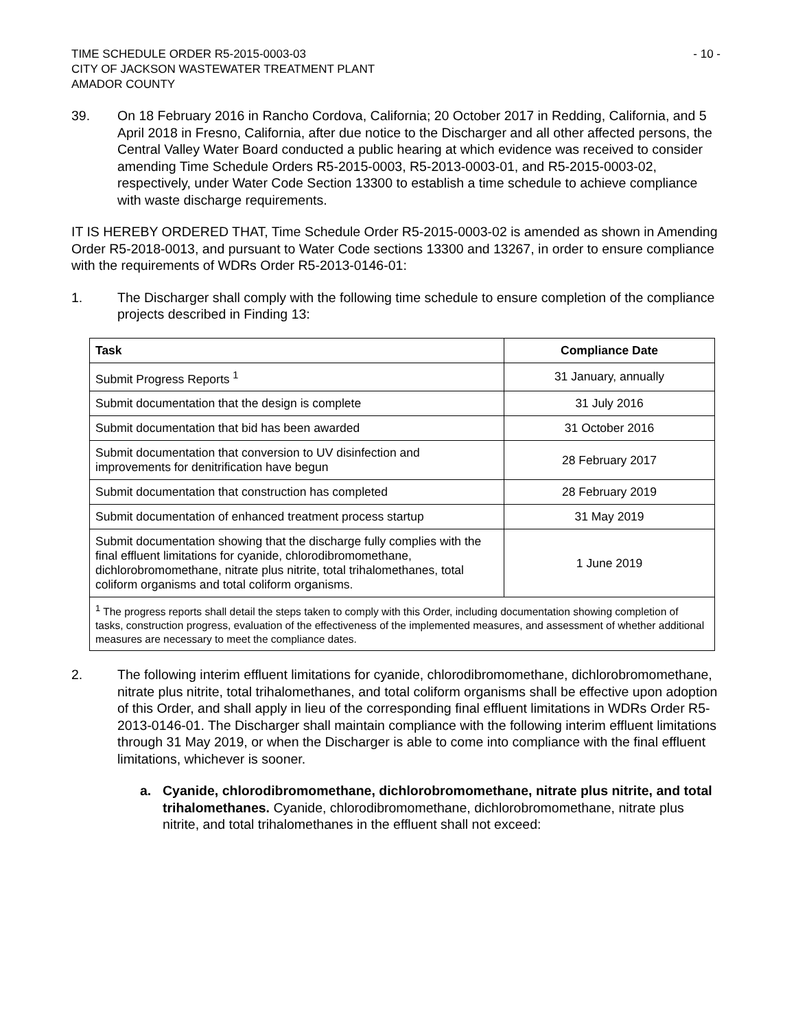TIME SCHEDULE ORDER R5-2015-0003-03
CITY OF JACKSON WASTEWATER TREATMENT PLANT
AMADOR COUNTY
- 10 -
39. On 18 February 2016 in Rancho Cordova, California; 20 October 2017 in Redding, California, and 5 April 2018 in Fresno, California, after due notice to the Discharger and all other affected persons, the Central Valley Water Board conducted a public hearing at which evidence was received to consider amending Time Schedule Orders R5-2015-0003, R5-2013-0003-01, and R5-2015-0003-02, respectively, under Water Code Section 13300 to establish a time schedule to achieve compliance with waste discharge requirements.
IT IS HEREBY ORDERED THAT, Time Schedule Order R5-2015-0003-02 is amended as shown in Amending Order R5-2018-0013, and pursuant to Water Code sections 13300 and 13267, in order to ensure compliance with the requirements of WDRs Order R5-2013-0146-01:
1. The Discharger shall comply with the following time schedule to ensure completion of the compliance projects described in Finding 13:
| Task | Compliance Date |
| --- | --- |
| Submit Progress Reports <sup>1</sup> | 31 January, annually |
| Submit documentation that the design is complete | 31 July 2016 |
| Submit documentation that bid has been awarded | 31 October 2016 |
| Submit documentation that conversion to UV disinfection and improvements for denitrification have begun | 28 February 2017 |
| Submit documentation that construction has completed | 28 February 2019 |
| Submit documentation of enhanced treatment process startup | 31 May 2019 |
| Submit documentation showing that the discharge fully complies with the final effluent limitations for cyanide, chlorodibromomethane, dichlorobromomethane, nitrate plus nitrite, total trihalomethanes, total coliform organisms and total coliform organisms. | 1 June 2019 |
| <sup>1</sup> The progress reports shall detail the steps taken to comply with this Order, including documentation showing completion of tasks, construction progress, evaluation of the effectiveness of the implemented measures, and assessment of whether additional measures are necessary to meet the compliance dates. | |
2. The following interim effluent limitations for cyanide, chlorodibromomethane, dichlorobromomethane, nitrate plus nitrite, total trihalomethanes, and total coliform organisms shall be effective upon adoption of this Order, and shall apply in lieu of the corresponding final effluent limitations in WDRs Order R5-2013-0146-01. The Discharger shall maintain compliance with the following interim effluent limitations through 31 May 2019, or when the Discharger is able to come into compliance with the final effluent limitations, whichever is sooner.
a. Cyanide, chlorodibromomethane, dichlorobromomethane, nitrate plus nitrite, and total trihalomethanes. Cyanide, chlorodibromomethane, dichlorobromomethane, nitrate plus nitrite, and total trihalomethanes in the effluent shall not exceed: